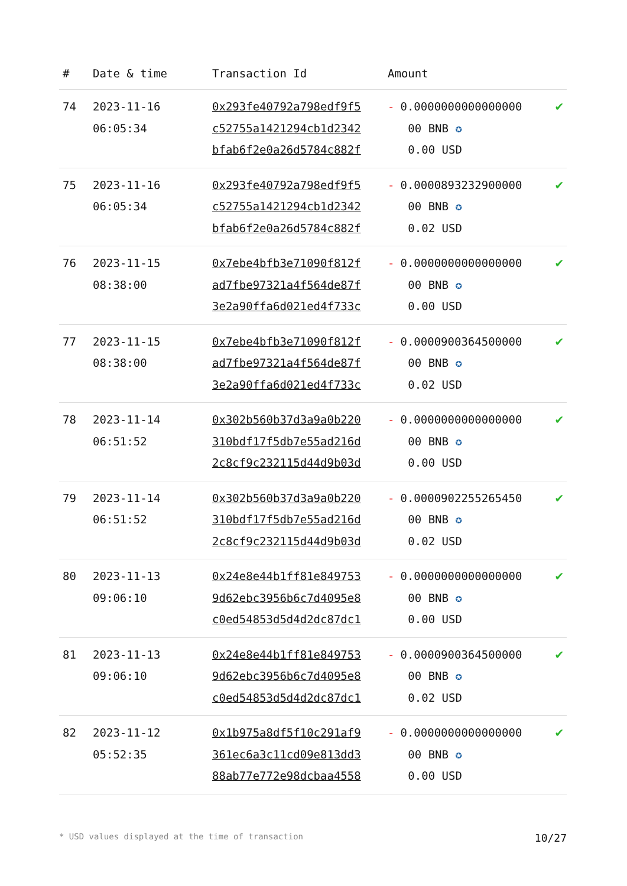| # | Date & time | Transaction Id | Amount | |
| --- | --- | --- | --- | --- |
| 74 | 2023-11-16 06:05:34 | 0x293fe40792a798edf9f5 c52755a1421294cb1d2342 bfab6f2e0a26d5784c882f | - 0.0000000000000000 00 BNB ✪ 0.00 USD | ✔ |
| 75 | 2023-11-16 06:05:34 | 0x293fe40792a798edf9f5 c52755a1421294cb1d2342 bfab6f2e0a26d5784c882f | - 0.0000893232900000 00 BNB ✪ 0.02 USD | ✔ |
| 76 | 2023-11-15 08:38:00 | 0x7ebe4bfb3e71090f812f ad7fbe97321a4f564de87f 3e2a90ffa6d021ed4f733c | - 0.0000000000000000 00 BNB ✪ 0.00 USD | ✔ |
| 77 | 2023-11-15 08:38:00 | 0x7ebe4bfb3e71090f812f ad7fbe97321a4f564de87f 3e2a90ffa6d021ed4f733c | - 0.0000900364500000 00 BNB ✪ 0.02 USD | ✔ |
| 78 | 2023-11-14 06:51:52 | 0x302b560b37d3a9a0b220 310bdf17f5db7e55ad216d 2c8cf9c232115d44d9b03d | - 0.0000000000000000 00 BNB ✪ 0.00 USD | ✔ |
| 79 | 2023-11-14 06:51:52 | 0x302b560b37d3a9a0b220 310bdf17f5db7e55ad216d 2c8cf9c232115d44d9b03d | - 0.0000902255265450 00 BNB ✪ 0.02 USD | ✔ |
| 80 | 2023-11-13 09:06:10 | 0x24e8e44b1ff81e849753 9d62ebc3956b6c7d4095e8 c0ed54853d5d4d2dc87dc1 | - 0.0000000000000000 00 BNB ✪ 0.00 USD | ✔ |
| 81 | 2023-11-13 09:06:10 | 0x24e8e44b1ff81e849753 9d62ebc3956b6c7d4095e8 c0ed54853d5d4d2dc87dc1 | - 0.0000900364500000 00 BNB ✪ 0.02 USD | ✔ |
| 82 | 2023-11-12 05:52:35 | 0x1b975a8df5f10c291af9 361ec6a3c11cd09e813dd3 88ab77e772e98dcbaa4558 | - 0.0000000000000000 00 BNB ✪ 0.00 USD | ✔ |
* USD values displayed at the time of transaction 10/27